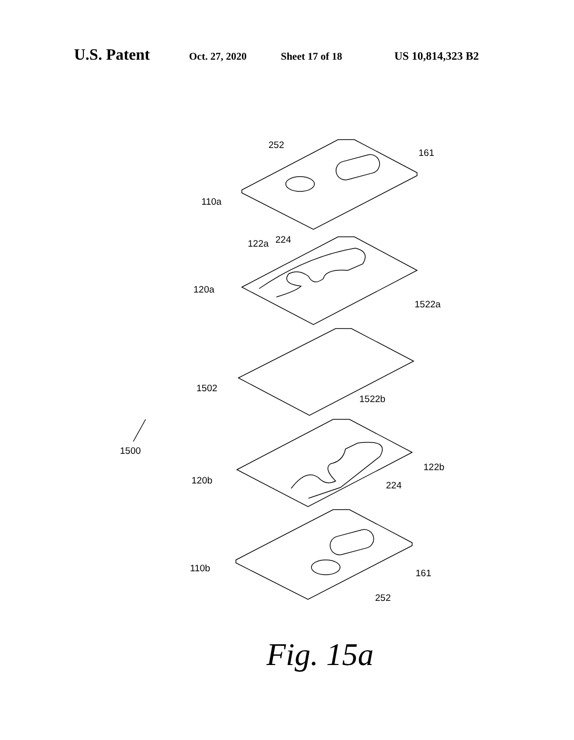U.S. Patent Oct. 27, 2020 Sheet 17 of 18 US 10,814,323 B2
252
161
110a
122a
224
120a
1522a
1502
1522b
1500
122b
120b
224
110b
161
252
Fig. 15a